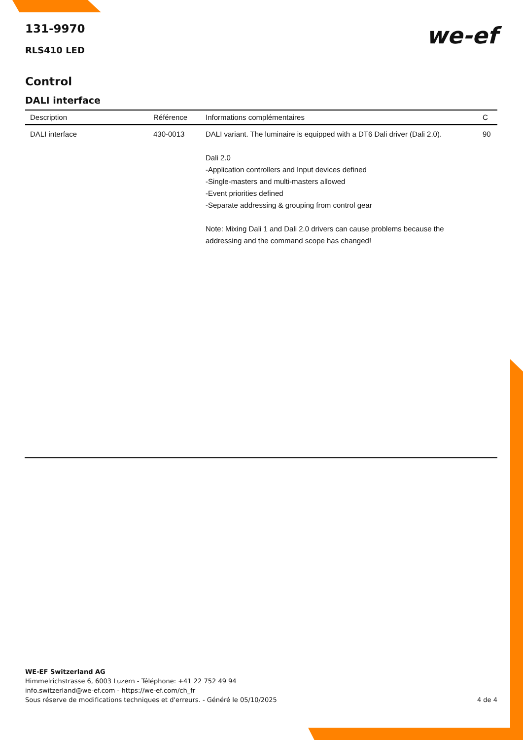131-9970
RLS410 LED
we-ef
Control
DALI interface
| Description | Référence | Informations complémentaires | C |
| --- | --- | --- | --- |
| DALI interface | 430-0013 | DALI variant. The luminaire is equipped with a DT6 Dali driver (Dali 2.0). Dali 2.0 -Application controllers and Input devices defined -Single-masters and multi-masters allowed -Event priorities defined -Separate addressing & grouping from control gear Note: Mixing Dali 1 and Dali 2.0 drivers can cause problems because the addressing and the command scope has changed! | 90 |
WE-EF Switzerland AG
Himmelrichstrasse 6, 6003 Luzern - Téléphone: +41 22 752 49 94
info.switzerland@we-ef.com - https://we-ef.com/ch_fr
Sous réserve de modifications techniques et d'erreurs. - Généré le 05/10/2025
4 de 4